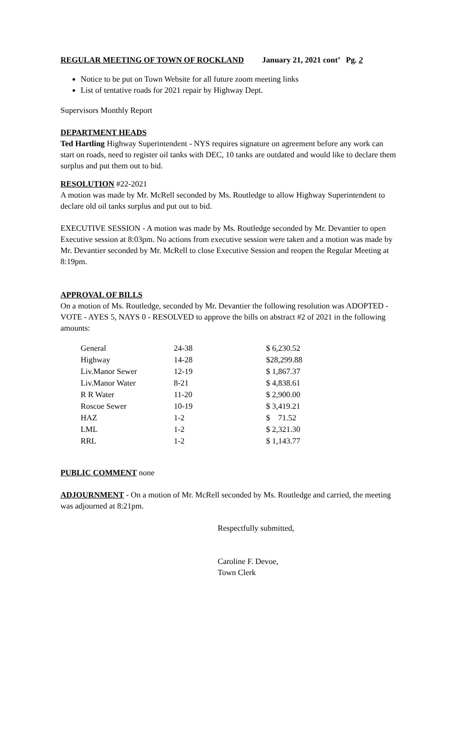REGULAR MEETING OF TOWN OF ROCKLAND January 21, 2021 cont’ Pg. 2
Notice to be put on Town Website for all future zoom meeting links
List of tentative roads for 2021 repair by Highway Dept.
Supervisors Monthly Report
DEPARTMENT HEADS
Ted Hartling Highway Superintendent - NYS requires signature on agreement before any work can start on roads, need to register oil tanks with DEC, 10 tanks are outdated and would like to declare them surplus and put them out to bid.
RESOLUTION #22-2021
A motion was made by Mr. McRell seconded by Ms. Routledge to allow Highway Superintendent to declare old oil tanks surplus and put out to bid.
EXECUTIVE SESSION - A motion was made by Ms. Routledge seconded by Mr. Devantier to open Executive session at 8:03pm. No actions from executive session were taken and a motion was made by Mr. Devantier seconded by Mr. McRell to close Executive Session and reopen the Regular Meeting at 8:19pm.
APPROVAL OF BILLS
On a motion of Ms. Routledge, seconded by Mr. Devantier the following resolution was ADOPTED - VOTE - AYES 5, NAYS 0 - RESOLVED to approve the bills on abstract #2 of 2021 in the following amounts:
| General | 24-38 | $ 6,230.52 |
| Highway | 14-28 | $28,299.88 |
| Liv.Manor Sewer | 12-19 | $ 1,867.37 |
| Liv.Manor Water | 8-21 | $ 4,838.61 |
| R R Water | 11-20 | $ 2,900.00 |
| Roscoe Sewer | 10-19 | $ 3,419.21 |
| HAZ | 1-2 | $ 71.52 |
| LML | 1-2 | $ 2,321.30 |
| RRL | 1-2 | $ 1,143.77 |
PUBLIC COMMENT none
ADJOURNMENT - On a motion of Mr. McRell seconded by Ms. Routledge and carried, the meeting was adjourned at 8:21pm.
Respectfully submitted,
Caroline F. Devoe,
Town Clerk